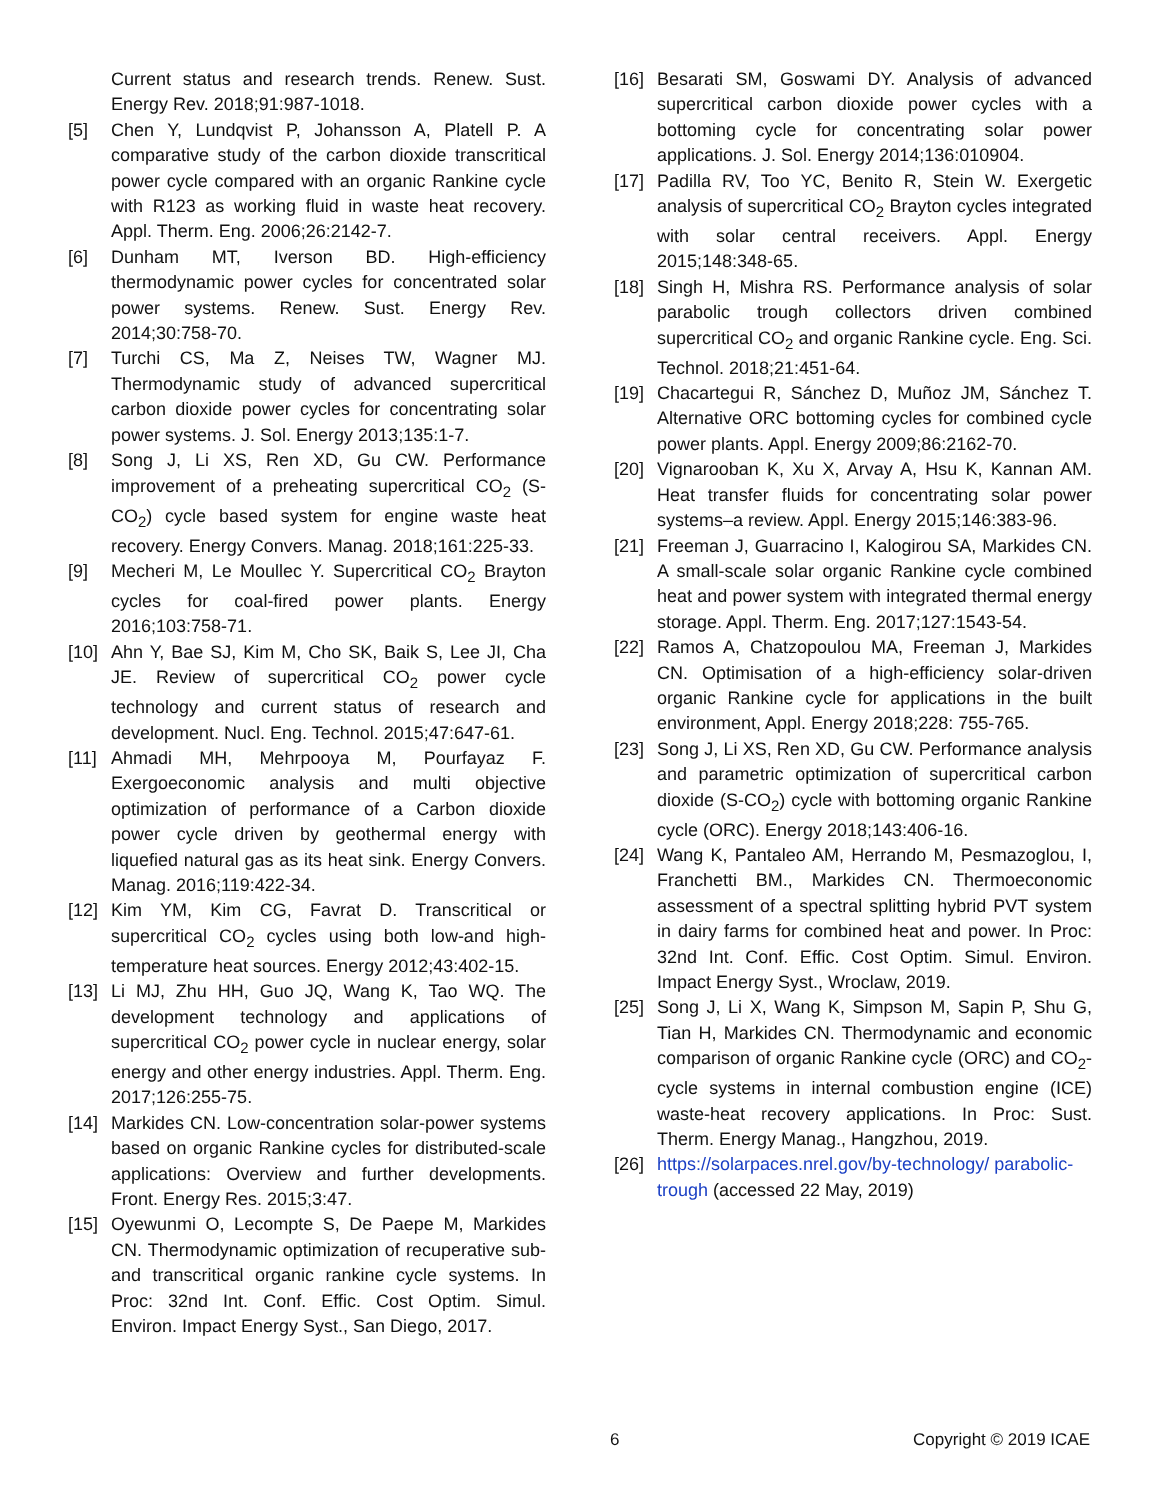Current status and research trends. Renew. Sust. Energy Rev. 2018;91:987-1018.
[5] Chen Y, Lundqvist P, Johansson A, Platell P. A comparative study of the carbon dioxide transcritical power cycle compared with an organic Rankine cycle with R123 as working fluid in waste heat recovery. Appl. Therm. Eng. 2006;26:2142-7.
[6] Dunham MT, Iverson BD. High-efficiency thermodynamic power cycles for concentrated solar power systems. Renew. Sust. Energy Rev. 2014;30:758-70.
[7] Turchi CS, Ma Z, Neises TW, Wagner MJ. Thermodynamic study of advanced supercritical carbon dioxide power cycles for concentrating solar power systems. J. Sol. Energy 2013;135:1-7.
[8] Song J, Li XS, Ren XD, Gu CW. Performance improvement of a preheating supercritical CO<sub>2</sub> (S-CO<sub>2</sub>) cycle based system for engine waste heat recovery. Energy Convers. Manag. 2018;161:225-33.
[9] Mecheri M, Le Moullec Y. Supercritical CO<sub>2</sub> Brayton cycles for coal-fired power plants. Energy 2016;103:758-71.
[10] Ahn Y, Bae SJ, Kim M, Cho SK, Baik S, Lee JI, Cha JE. Review of supercritical CO<sub>2</sub> power cycle technology and current status of research and development. Nucl. Eng. Technol. 2015;47:647-61.
[11] Ahmadi MH, Mehrpooya M, Pourfayaz F. Exergoeconomic analysis and multi objective optimization of performance of a Carbon dioxide power cycle driven by geothermal energy with liquefied natural gas as its heat sink. Energy Convers. Manag. 2016;119:422-34.
[12] Kim YM, Kim CG, Favrat D. Transcritical or supercritical CO<sub>2</sub> cycles using both low-and high-temperature heat sources. Energy 2012;43:402-15.
[13] Li MJ, Zhu HH, Guo JQ, Wang K, Tao WQ. The development technology and applications of supercritical CO<sub>2</sub> power cycle in nuclear energy, solar energy and other energy industries. Appl. Therm. Eng. 2017;126:255-75.
[14] Markides CN. Low-concentration solar-power systems based on organic Rankine cycles for distributed-scale applications: Overview and further developments. Front. Energy Res. 2015;3:47.
[15] Oyewunmi O, Lecompte S, De Paepe M, Markides CN. Thermodynamic optimization of recuperative sub-and transcritical organic rankine cycle systems. In Proc: 32nd Int. Conf. Effic. Cost Optim. Simul. Environ. Impact Energy Syst., San Diego, 2017.
[16] Besarati SM, Goswami DY. Analysis of advanced supercritical carbon dioxide power cycles with a bottoming cycle for concentrating solar power applications. J. Sol. Energy 2014;136:010904.
[17] Padilla RV, Too YC, Benito R, Stein W. Exergetic analysis of supercritical CO<sub>2</sub> Brayton cycles integrated with solar central receivers. Appl. Energy 2015;148:348-65.
[18] Singh H, Mishra RS. Performance analysis of solar parabolic trough collectors driven combined supercritical CO<sub>2</sub> and organic Rankine cycle. Eng. Sci. Technol. 2018;21:451-64.
[19] Chacartegui R, Sánchez D, Muñoz JM, Sánchez T. Alternative ORC bottoming cycles for combined cycle power plants. Appl. Energy 2009;86:2162-70.
[20] Vignarooban K, Xu X, Arvay A, Hsu K, Kannan AM. Heat transfer fluids for concentrating solar power systems–a review. Appl. Energy 2015;146:383-96.
[21] Freeman J, Guarracino I, Kalogirou SA, Markides CN. A small-scale solar organic Rankine cycle combined heat and power system with integrated thermal energy storage. Appl. Therm. Eng. 2017;127:1543-54.
[22] Ramos A, Chatzopoulou MA, Freeman J, Markides CN. Optimisation of a high-efficiency solar-driven organic Rankine cycle for applications in the built environment, Appl. Energy 2018;228: 755-765.
[23] Song J, Li XS, Ren XD, Gu CW. Performance analysis and parametric optimization of supercritical carbon dioxide (S-CO<sub>2</sub>) cycle with bottoming organic Rankine cycle (ORC). Energy 2018;143:406-16.
[24] Wang K, Pantaleo AM, Herrando M, Pesmazoglou, I, Franchetti BM., Markides CN. Thermoeconomic assessment of a spectral splitting hybrid PVT system in dairy farms for combined heat and power. In Proc: 32nd Int. Conf. Effic. Cost Optim. Simul. Environ. Impact Energy Syst., Wroclaw, 2019.
[25] Song J, Li X, Wang K, Simpson M, Sapin P, Shu G, Tian H, Markides CN. Thermodynamic and economic comparison of organic Rankine cycle (ORC) and CO<sub>2</sub>-cycle systems in internal combustion engine (ICE) waste-heat recovery applications. In Proc: Sust. Therm. Energy Manag., Hangzhou, 2019.
[26] https://solarpaces.nrel.gov/by-technology/ parabolic-trough (accessed 22 May, 2019)
6 Copyright © 2019 ICAE